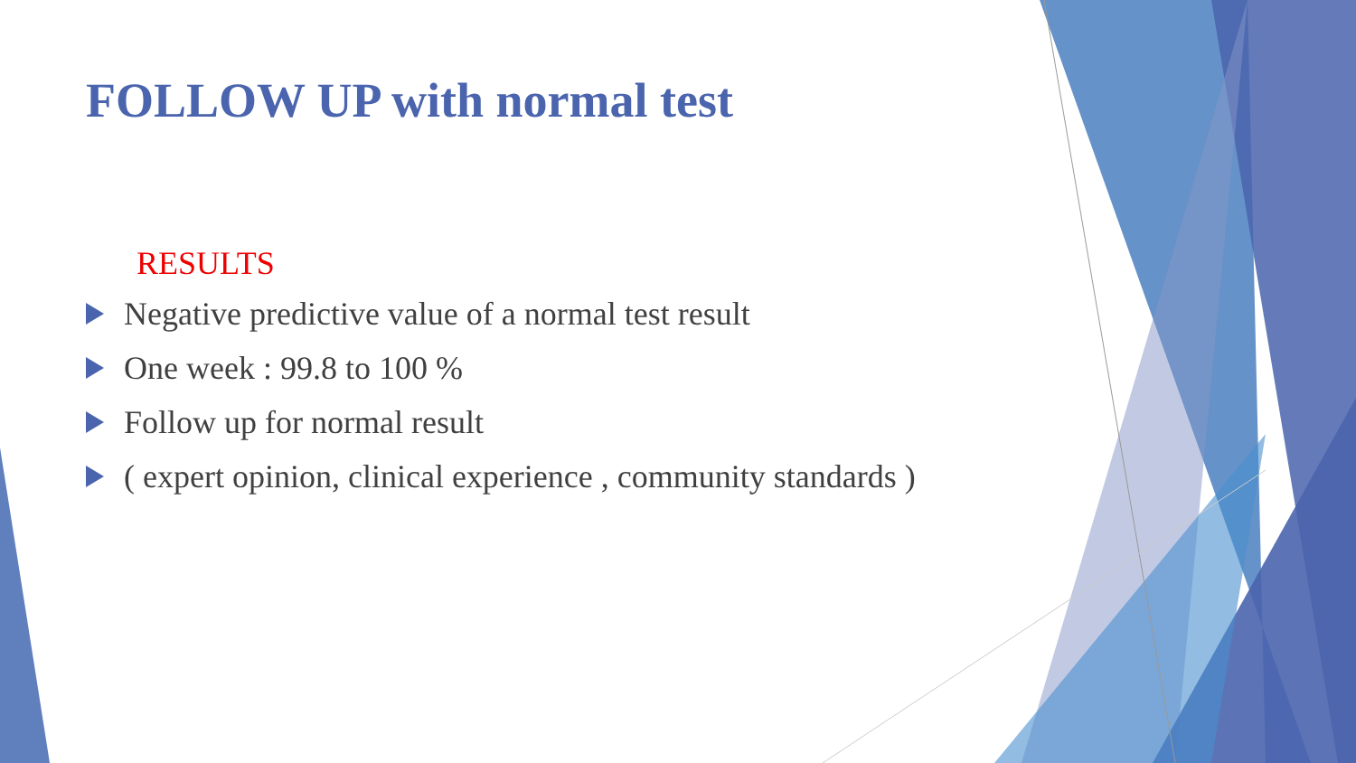FOLLOW UP with normal test
RESULTS
Negative predictive value of a normal test result
One week : 99.8 to 100 %
Follow up for normal result
( expert opinion, clinical experience , community standards )